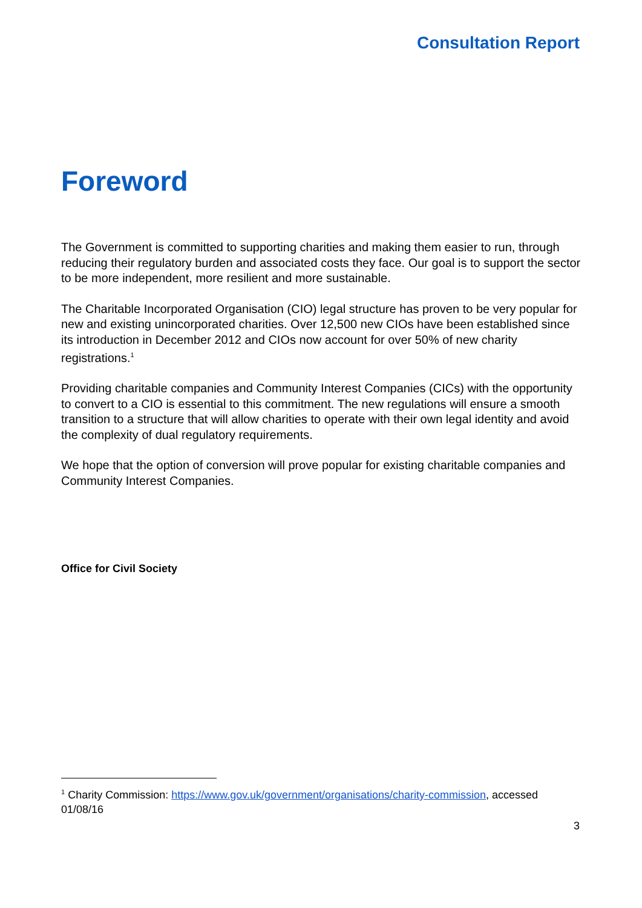Consultation Report
Foreword
The Government is committed to supporting charities and making them easier to run, through reducing their regulatory burden and associated costs they face. Our goal is to support the sector to be more independent, more resilient and more sustainable.
The Charitable Incorporated Organisation (CIO) legal structure has proven to be very popular for new and existing unincorporated charities. Over 12,500 new CIOs have been established since its introduction in December 2012 and CIOs now account for over 50% of new charity registrations.<sup>1</sup>
Providing charitable companies and Community Interest Companies (CICs) with the opportunity to convert to a CIO is essential to this commitment. The new regulations will ensure a smooth transition to a structure that will allow charities to operate with their own legal identity and avoid the complexity of dual regulatory requirements.
We hope that the option of conversion will prove popular for existing charitable companies and Community Interest Companies.
Office for Civil Society
<sup>1</sup> Charity Commission: https://www.gov.uk/government/organisations/charity-commission, accessed 01/08/16
3